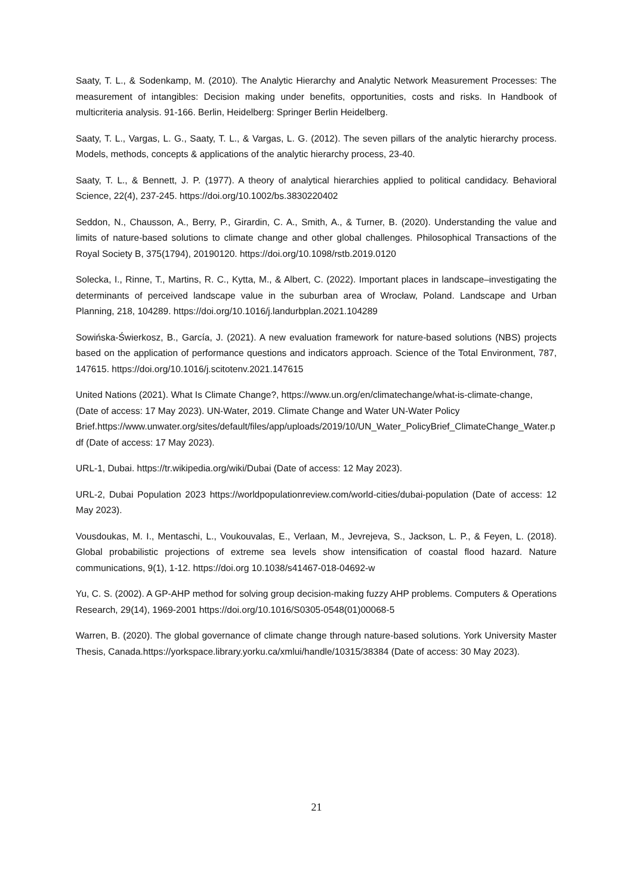Saaty, T. L., & Sodenkamp, M. (2010). The Analytic Hierarchy and Analytic Network Measurement Processes: The measurement of intangibles: Decision making under benefits, opportunities, costs and risks. In Handbook of multicriteria analysis. 91-166. Berlin, Heidelberg: Springer Berlin Heidelberg.
Saaty, T. L., Vargas, L. G., Saaty, T. L., & Vargas, L. G. (2012). The seven pillars of the analytic hierarchy process. Models, methods, concepts & applications of the analytic hierarchy process, 23-40.
Saaty, T. L., & Bennett, J. P. (1977). A theory of analytical hierarchies applied to political candidacy. Behavioral Science, 22(4), 237-245. https://doi.org/10.1002/bs.3830220402
Seddon, N., Chausson, A., Berry, P., Girardin, C. A., Smith, A., & Turner, B. (2020). Understanding the value and limits of nature-based solutions to climate change and other global challenges. Philosophical Transactions of the Royal Society B, 375(1794), 20190120. https://doi.org/10.1098/rstb.2019.0120
Solecka, I., Rinne, T., Martins, R. C., Kytta, M., & Albert, C. (2022). Important places in landscape–investigating the determinants of perceived landscape value in the suburban area of Wrocław, Poland. Landscape and Urban Planning, 218, 104289. https://doi.org/10.1016/j.landurbplan.2021.104289
Sowińska-Świerkosz, B., García, J. (2021). A new evaluation framework for nature-based solutions (NBS) projects based on the application of performance questions and indicators approach. Science of the Total Environment, 787, 147615. https://doi.org/10.1016/j.scitotenv.2021.147615
United Nations (2021). What Is Climate Change?, https://www.un.org/en/climatechange/what-is-climate-change, (Date of access: 17 May 2023). UN-Water, 2019. Climate Change and Water UN-Water Policy
Brief.https://www.unwater.org/sites/default/files/app/uploads/2019/10/UN_Water_PolicyBrief_ClimateChange_Water.pdf (Date of access: 17 May 2023).
URL-1, Dubai. https://tr.wikipedia.org/wiki/Dubai (Date of access: 12 May 2023).
URL-2, Dubai Population 2023 https://worldpopulationreview.com/world-cities/dubai-population (Date of access: 12 May 2023).
Vousdoukas, M. I., Mentaschi, L., Voukouvalas, E., Verlaan, M., Jevrejeva, S., Jackson, L. P., & Feyen, L. (2018). Global probabilistic projections of extreme sea levels show intensification of coastal flood hazard. Nature communications, 9(1), 1-12. https://doi.org 10.1038/s41467-018-04692-w
Yu, C. S. (2002). A GP-AHP method for solving group decision-making fuzzy AHP problems. Computers & Operations Research, 29(14), 1969-2001 https://doi.org/10.1016/S0305-0548(01)00068-5
Warren, B. (2020). The global governance of climate change through nature-based solutions. York University Master Thesis, Canada.https://yorkspace.library.yorku.ca/xmlui/handle/10315/38384 (Date of access: 30 May 2023).
21